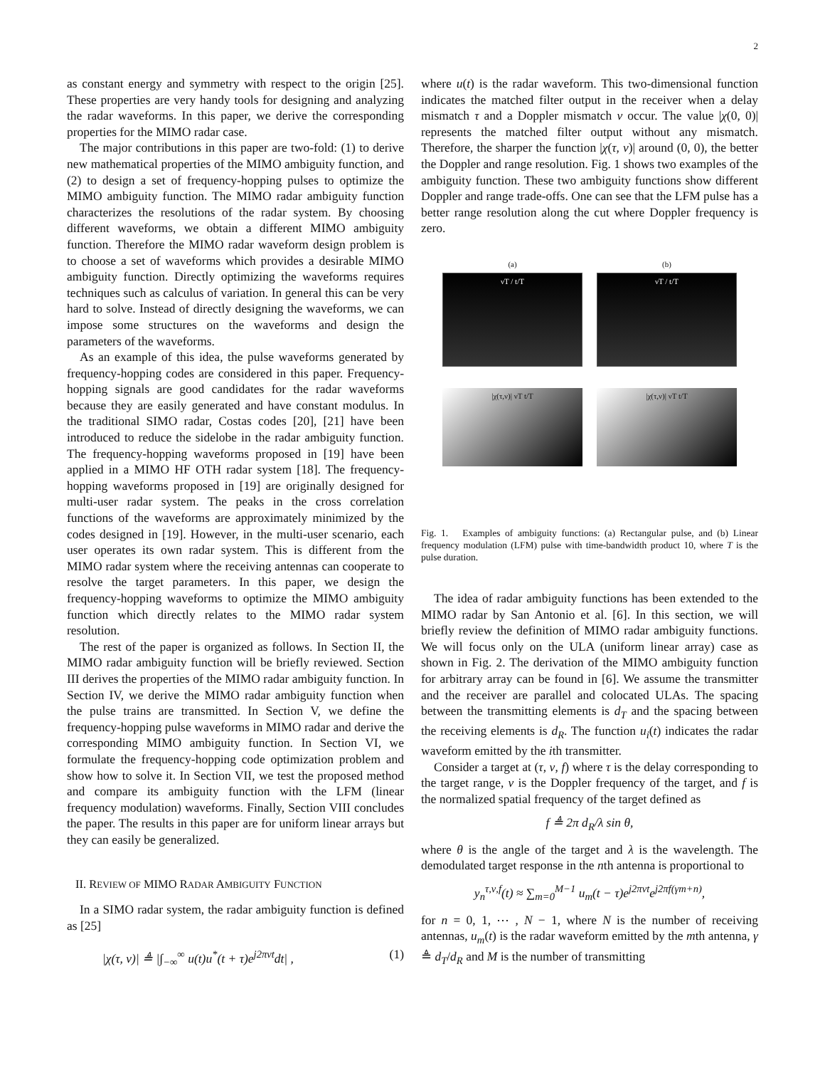2
as constant energy and symmetry with respect to the origin [25]. These properties are very handy tools for designing and analyzing the radar waveforms. In this paper, we derive the corresponding properties for the MIMO radar case.
The major contributions in this paper are two-fold: (1) to derive new mathematical properties of the MIMO ambiguity function, and (2) to design a set of frequency-hopping pulses to optimize the MIMO ambiguity function. The MIMO radar ambiguity function characterizes the resolutions of the radar system. By choosing different waveforms, we obtain a different MIMO ambiguity function. Therefore the MIMO radar waveform design problem is to choose a set of waveforms which provides a desirable MIMO ambiguity function. Directly optimizing the waveforms requires techniques such as calculus of variation. In general this can be very hard to solve. Instead of directly designing the waveforms, we can impose some structures on the waveforms and design the parameters of the waveforms.
As an example of this idea, the pulse waveforms generated by frequency-hopping codes are considered in this paper. Frequency-hopping signals are good candidates for the radar waveforms because they are easily generated and have constant modulus. In the traditional SIMO radar, Costas codes [20], [21] have been introduced to reduce the sidelobe in the radar ambiguity function. The frequency-hopping waveforms proposed in [19] have been applied in a MIMO HF OTH radar system [18]. The frequency-hopping waveforms proposed in [19] are originally designed for multi-user radar system. The peaks in the cross correlation functions of the waveforms are approximately minimized by the codes designed in [19]. However, in the multi-user scenario, each user operates its own radar system. This is different from the MIMO radar system where the receiving antennas can cooperate to resolve the target parameters. In this paper, we design the frequency-hopping waveforms to optimize the MIMO ambiguity function which directly relates to the MIMO radar system resolution.
The rest of the paper is organized as follows. In Section II, the MIMO radar ambiguity function will be briefly reviewed. Section III derives the properties of the MIMO radar ambiguity function. In Section IV, we derive the MIMO radar ambiguity function when the pulse trains are transmitted. In Section V, we define the frequency-hopping pulse waveforms in MIMO radar and derive the corresponding MIMO ambiguity function. In Section VI, we formulate the frequency-hopping code optimization problem and show how to solve it. In Section VII, we test the proposed method and compare its ambiguity function with the LFM (linear frequency modulation) waveforms. Finally, Section VIII concludes the paper. The results in this paper are for uniform linear arrays but they can easily be generalized.
II. REVIEW OF MIMO RADAR AMBIGUITY FUNCTION
In a SIMO radar system, the radar ambiguity function is defined as [25]
|χ(τ, ν)| ≜ |∫<sub>−∞</sub><sup>∞</sup> u(t)u<sup>*</sup>(t + τ)e<sup>j2πνt</sup>dt| , (1)
where u(t) is the radar waveform. This two-dimensional function indicates the matched filter output in the receiver when a delay mismatch τ and a Doppler mismatch ν occur. The value |χ(0, 0)| represents the matched filter output without any mismatch. Therefore, the sharper the function |χ(τ, ν)| around (0, 0), the better the Doppler and range resolution. Fig. 1 shows two examples of the ambiguity function. These two ambiguity functions show different Doppler and range trade-offs. One can see that the LFM pulse has a better range resolution along the cut where Doppler frequency is zero.
(a)
νT / t/T
|χ(τ,ν)| νT t/T
(b)
νT / t/T
|χ(τ,ν)| νT t/T
Fig. 1. Examples of ambiguity functions: (a) Rectangular pulse, and (b) Linear frequency modulation (LFM) pulse with time-bandwidth product 10, where T is the pulse duration.
The idea of radar ambiguity functions has been extended to the MIMO radar by San Antonio et al. [6]. In this section, we will briefly review the definition of MIMO radar ambiguity functions. We will focus only on the ULA (uniform linear array) case as shown in Fig. 2. The derivation of the MIMO ambiguity function for arbitrary array can be found in [6]. We assume the transmitter and the receiver are parallel and colocated ULAs. The spacing between the transmitting elements is d<sub>T</sub> and the spacing between the receiving elements is d<sub>R</sub>. The function u<sub>i</sub>(t) indicates the radar waveform emitted by the ith transmitter.
Consider a target at (τ, ν, f) where τ is the delay corresponding to the target range, ν is the Doppler frequency of the target, and f is the normalized spatial frequency of the target defined as
f ≜ 2π d<sub>R</sub>/λ sin θ,
where θ is the angle of the target and λ is the wavelength. The demodulated target response in the nth antenna is proportional to
y<sub>n</sub><sup>τ,ν,f</sup>(t) ≈ ∑<sub>m=0</sub><sup>M−1</sup> u<sub>m</sub>(t − τ)e<sup>j2πνt</sup>e<sup>j2πf(γm+n)</sup>,
for n = 0, 1, ⋯ , N − 1, where N is the number of receiving antennas, u<sub>m</sub>(t) is the radar waveform emitted by the mth antenna, γ ≜ d<sub>T</sub>/d<sub>R</sub> and M is the number of transmitting